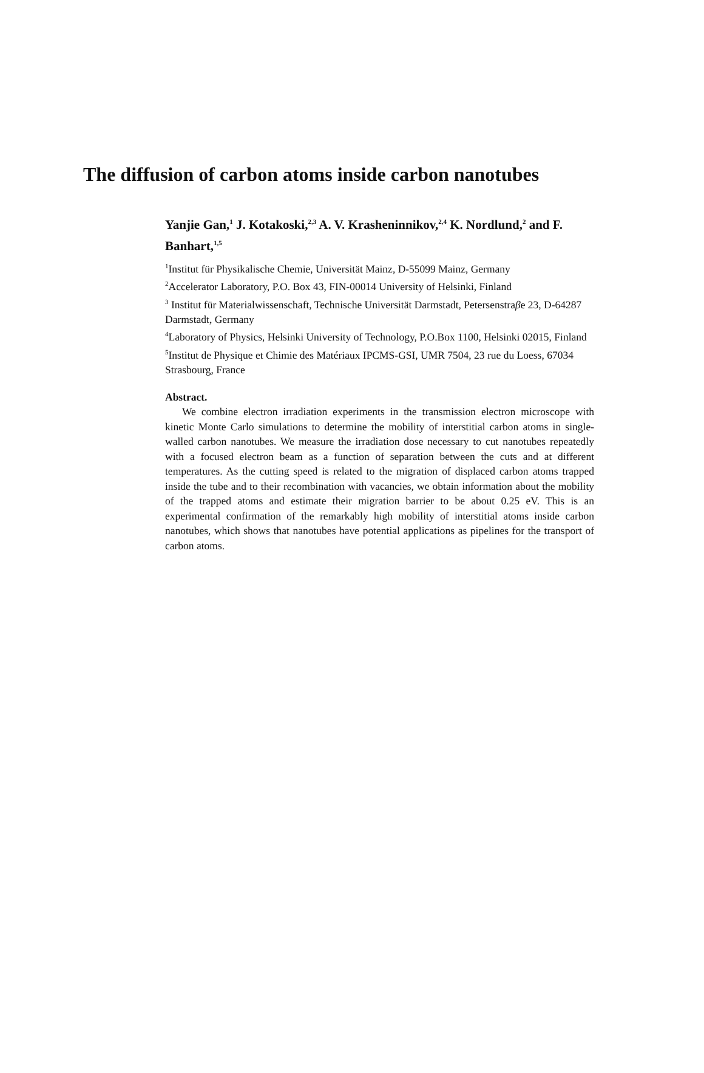The diffusion of carbon atoms inside carbon nanotubes
Yanjie Gan,<sup>1</sup> J. Kotakoski,<sup>2,3</sup> A. V. Krasheninnikov,<sup>2,4</sup> K. Nordlund,<sup>2</sup> and F. Banhart,<sup>1,5</sup>
<sup>1</sup> Institut für Physikalische Chemie, Universität Mainz, D-55099 Mainz, Germany
<sup>2</sup> Accelerator Laboratory, P.O. Box 43, FIN-00014 University of Helsinki, Finland
<sup>3</sup> Institut für Materialwissenschaft, Technische Universität Darmstadt, Petersenstraβe 23, D-64287 Darmstadt, Germany
<sup>4</sup> Laboratory of Physics, Helsinki University of Technology, P.O.Box 1100, Helsinki 02015, Finland
<sup>5</sup> Institut de Physique et Chimie des Matériaux IPCMS-GSI, UMR 7504, 23 rue du Loess, 67034 Strasbourg, France
Abstract.
We combine electron irradiation experiments in the transmission electron microscope with kinetic Monte Carlo simulations to determine the mobility of interstitial carbon atoms in single-walled carbon nanotubes. We measure the irradiation dose necessary to cut nanotubes repeatedly with a focused electron beam as a function of separation between the cuts and at different temperatures. As the cutting speed is related to the migration of displaced carbon atoms trapped inside the tube and to their recombination with vacancies, we obtain information about the mobility of the trapped atoms and estimate their migration barrier to be about 0.25 eV. This is an experimental confirmation of the remarkably high mobility of interstitial atoms inside carbon nanotubes, which shows that nanotubes have potential applications as pipelines for the transport of carbon atoms.